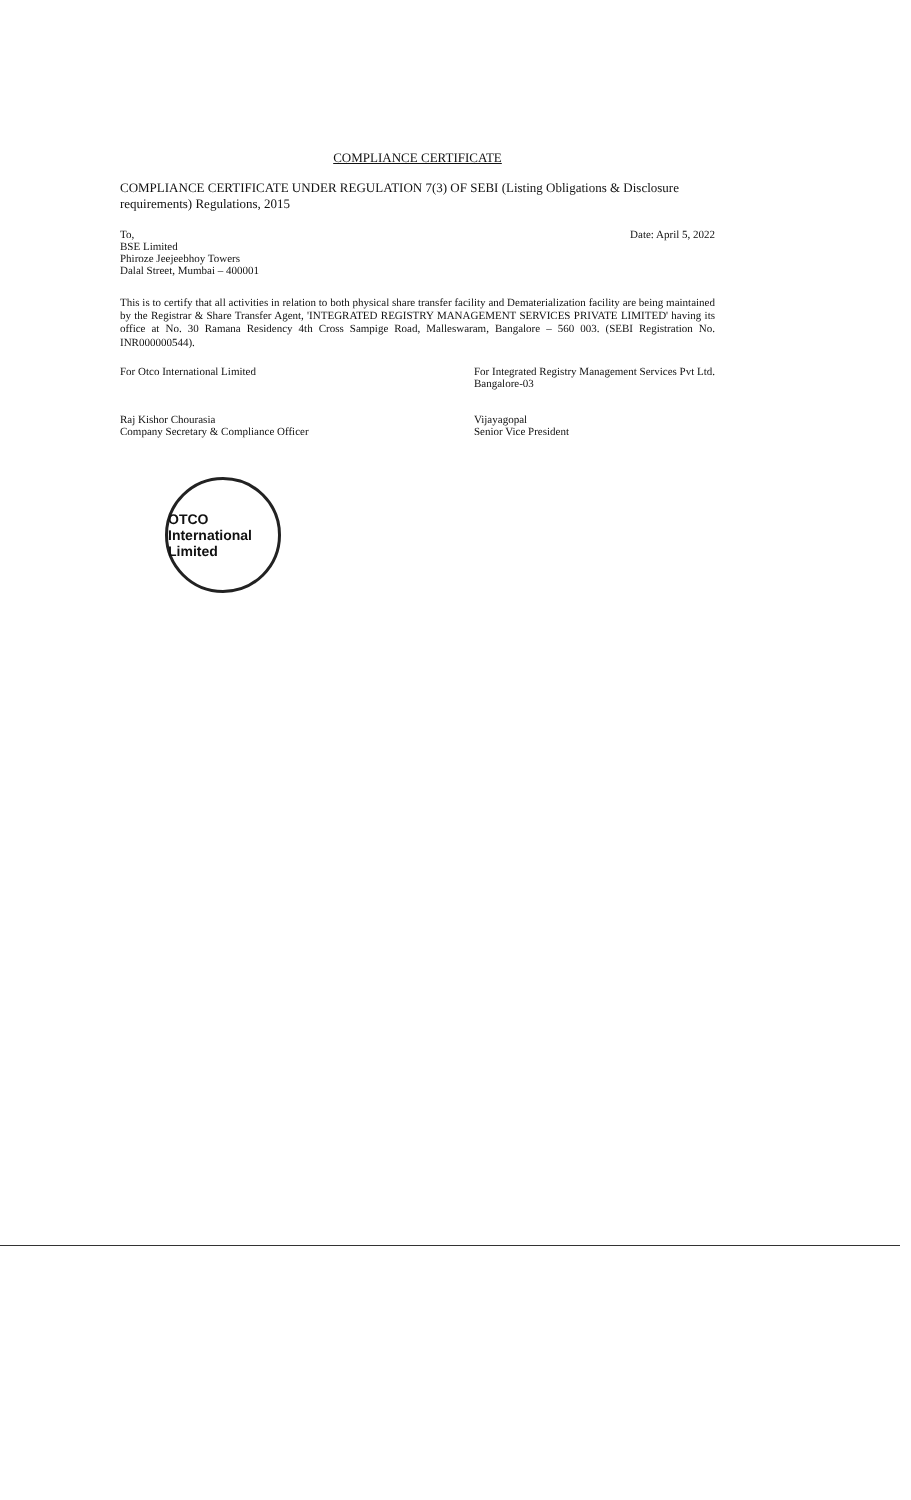COMPLIANCE CERTIFICATE
COMPLIANCE CERTIFICATE UNDER REGULATION 7(3) OF SEBI (Listing Obligations & Disclosure requirements) Regulations, 2015
To,
BSE Limited
Phiroze Jeejeebhoy Towers
Dalal Street, Mumbai – 400001
Date: April 5, 2022
This is to certify that all activities in relation to both physical share transfer facility and Dematerialization facility are being maintained by the Registrar & Share Transfer Agent, 'INTEGRATED REGISTRY MANAGEMENT SERVICES PRIVATE LIMITED' having its office at No. 30 Ramana Residency 4th Cross Sampige Road, Malleswaram, Bangalore – 560 003. (SEBI Registration No. INR000000544).
For Otco International Limited
Raj Kishor Chourasia
Company Secretary & Compliance Officer
For Integrated Registry Management Services Pvt Ltd.
Bangalore-03
Vijayagopal
Senior Vice President
OTCO International Limited